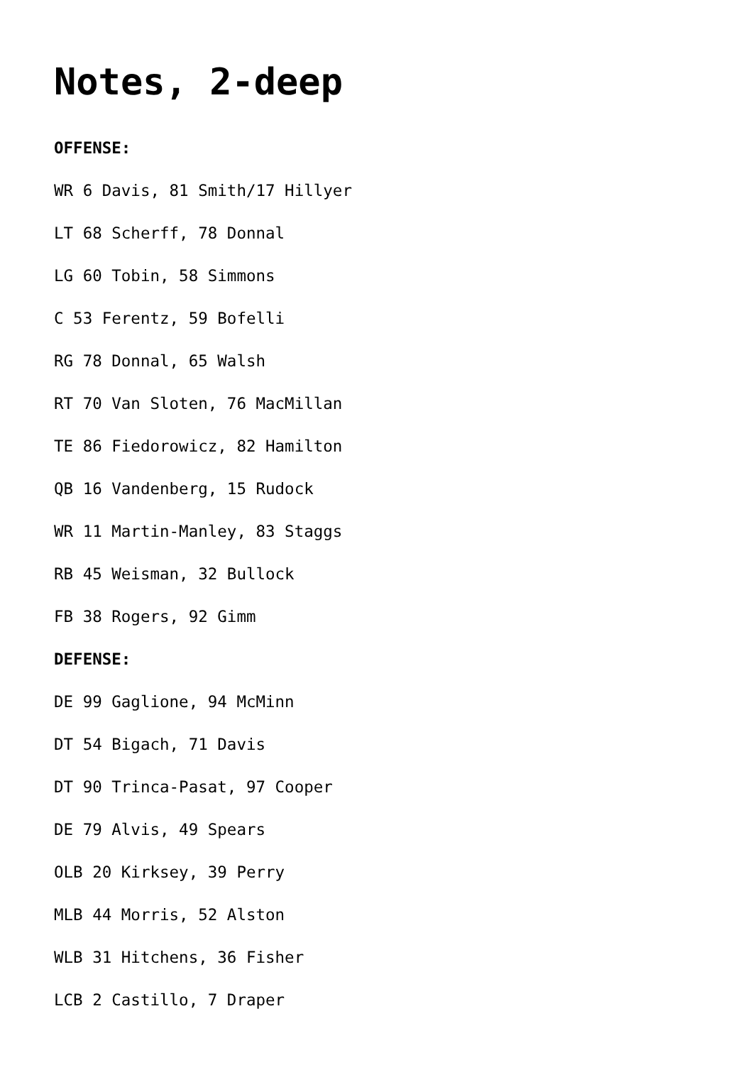Notes, 2-deep
OFFENSE:
WR 6 Davis, 81 Smith/17 Hillyer
LT 68 Scherff, 78 Donnal
LG 60 Tobin, 58 Simmons
C 53 Ferentz, 59 Bofelli
RG 78 Donnal, 65 Walsh
RT 70 Van Sloten, 76 MacMillan
TE 86 Fiedorowicz, 82 Hamilton
QB 16 Vandenberg, 15 Rudock
WR 11 Martin-Manley, 83 Staggs
RB 45 Weisman, 32 Bullock
FB 38 Rogers, 92 Gimm
DEFENSE:
DE 99 Gaglione, 94 McMinn
DT 54 Bigach, 71 Davis
DT 90 Trinca-Pasat, 97 Cooper
DE 79 Alvis, 49 Spears
OLB 20 Kirksey, 39 Perry
MLB 44 Morris, 52 Alston
WLB 31 Hitchens, 36 Fisher
LCB 2 Castillo, 7 Draper